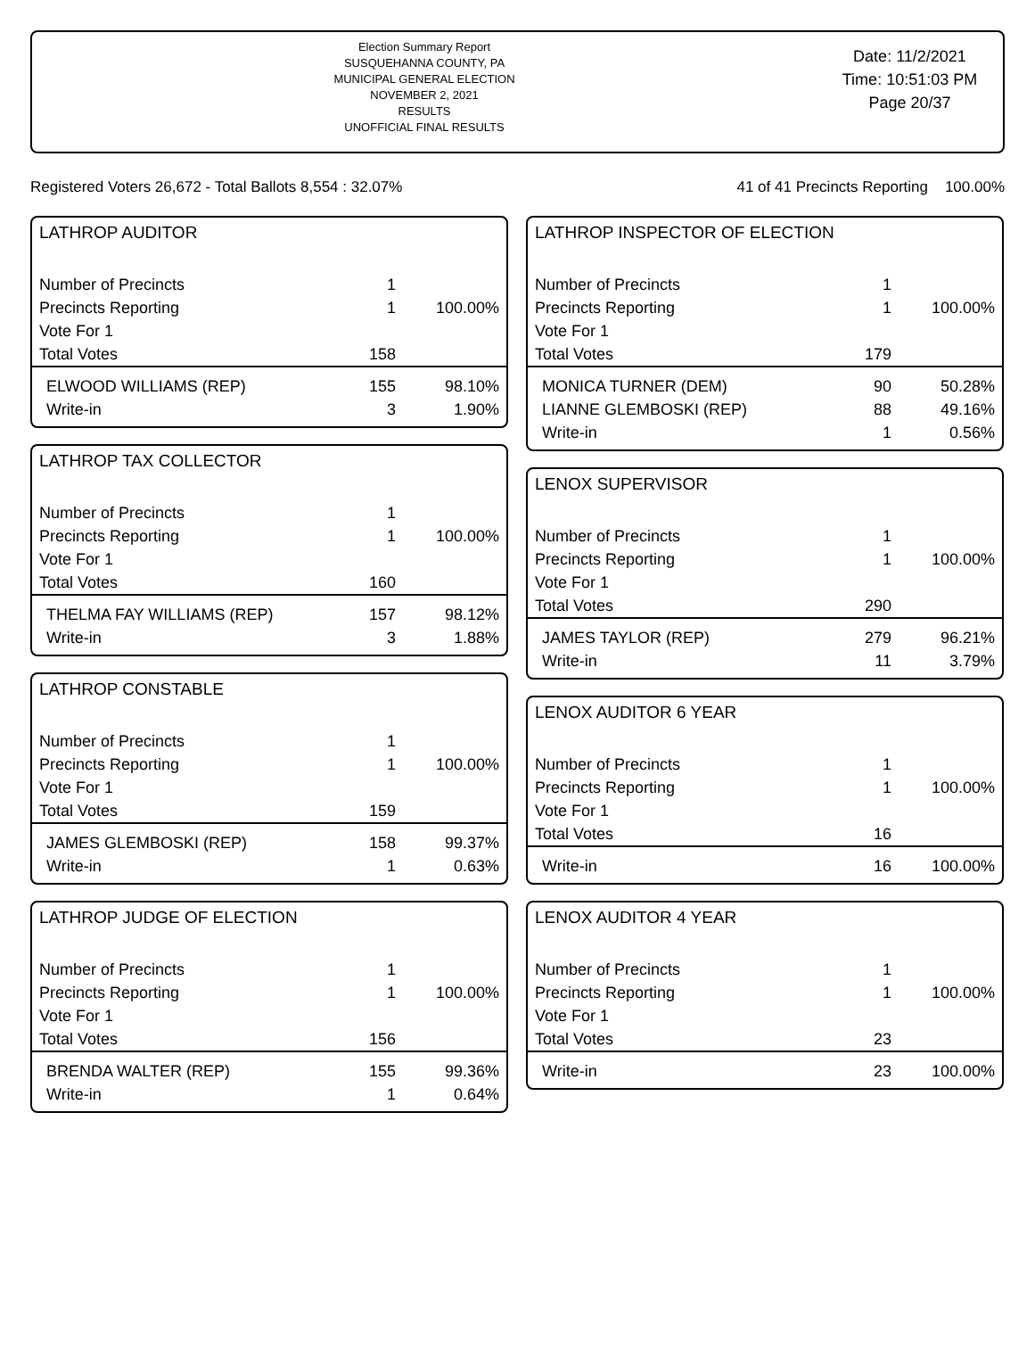Election Summary Report
SUSQUEHANNA COUNTY, PA
MUNICIPAL GENERAL ELECTION
NOVEMBER 2, 2021
RESULTS
UNOFFICIAL FINAL RESULTS
Date: 11/2/2021
Time: 10:51:03 PM
Page 20/37
Registered Voters 26,672 - Total Ballots 8,554 : 32.07% 41 of 41 Precincts Reporting 100.00%
LATHROP AUDITOR
| Number of Precincts | 1 | |
| Precincts Reporting | 1 | 100.00% |
| Vote For 1 | | |
| Total Votes | 158 | |
| ELWOOD WILLIAMS (REP) | 155 | 98.10% |
| Write-in | 3 | 1.90% |
LATHROP TAX COLLECTOR
| Number of Precincts | 1 | |
| Precincts Reporting | 1 | 100.00% |
| Vote For 1 | | |
| Total Votes | 160 | |
| THELMA FAY WILLIAMS (REP) | 157 | 98.12% |
| Write-in | 3 | 1.88% |
LATHROP CONSTABLE
| Number of Precincts | 1 | |
| Precincts Reporting | 1 | 100.00% |
| Vote For 1 | | |
| Total Votes | 159 | |
| JAMES GLEMBOSKI (REP) | 158 | 99.37% |
| Write-in | 1 | 0.63% |
LATHROP JUDGE OF ELECTION
| Number of Precincts | 1 | |
| Precincts Reporting | 1 | 100.00% |
| Vote For 1 | | |
| Total Votes | 156 | |
| BRENDA WALTER (REP) | 155 | 99.36% |
| Write-in | 1 | 0.64% |
LATHROP INSPECTOR OF ELECTION
| Number of Precincts | 1 | |
| Precincts Reporting | 1 | 100.00% |
| Vote For 1 | | |
| Total Votes | 179 | |
| MONICA TURNER (DEM) | 90 | 50.28% |
| LIANNE GLEMBOSKI (REP) | 88 | 49.16% |
| Write-in | 1 | 0.56% |
LENOX SUPERVISOR
| Number of Precincts | 1 | |
| Precincts Reporting | 1 | 100.00% |
| Vote For 1 | | |
| Total Votes | 290 | |
| JAMES TAYLOR (REP) | 279 | 96.21% |
| Write-in | 11 | 3.79% |
LENOX AUDITOR 6 YEAR
| Number of Precincts | 1 | |
| Precincts Reporting | 1 | 100.00% |
| Vote For 1 | | |
| Total Votes | 16 | |
| Write-in | 16 | 100.00% |
LENOX AUDITOR 4 YEAR
| Number of Precincts | 1 | |
| Precincts Reporting | 1 | 100.00% |
| Vote For 1 | | |
| Total Votes | 23 | |
| Write-in | 23 | 100.00% |